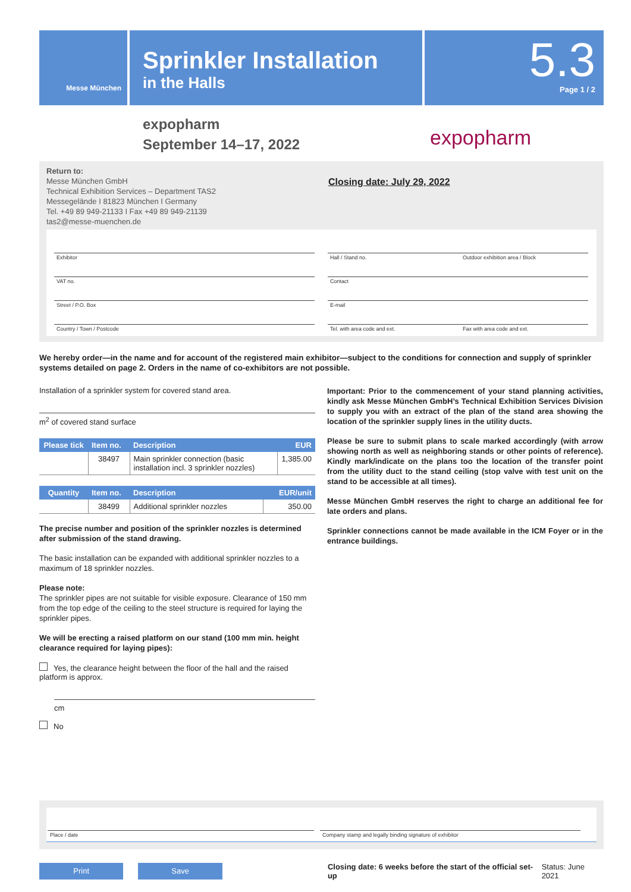Messe München
Sprinkler Installation
in the Halls
5.3
Page 1 / 2
expopharm
September 14–17, 2022
expopharm
Return to:
Messe München GmbH
Technical Exhibition Services – Department TAS2
Messegelände I 81823 München I Germany
Tel. +49 89 949-21133 I Fax +49 89 949-21139
tas2@messe-muenchen.de
Closing date: July 29, 2022
Exhibitor Hall / Stand no. Outdoor exhibition area / Block
VAT no. Contact
Street / P.O. Box E-mail
Country / Town / Postcode Tel. with area code and ext. Fax with area code and ext.
We hereby order—in the name and for account of the registered main exhibitor—subject to the conditions for connection and supply of sprinkler systems detailed on page 2. Orders in the name of co-exhibitors are not possible.
Installation of a sprinkler system for covered stand area.
m<sup>2</sup> of covered stand surface
| Please tick | Item no. | Description | EUR |
| --- | --- | --- | --- |
| | 38497 | Main sprinkler connection (basic installation incl. 3 sprinkler nozzles) | 1,385.00 |
| Quantity | Item no. | Description | EUR/unit |
| --- | --- | --- | --- |
| | 38499 | Additional sprinkler nozzles | 350.00 |
The precise number and position of the sprinkler nozzles is determined after submission of the stand drawing.
The basic installation can be expanded with additional sprinkler nozzles to a maximum of 18 sprinkler nozzles.
Please note:
The sprinkler pipes are not suitable for visible exposure. Clearance of 150 mm from the top edge of the ceiling to the steel structure is required for laying the sprinkler pipes.
We will be erecting a raised platform on our stand (100 mm min. height clearance required for laying pipes):
Yes, the clearance height between the floor of the hall and the raised platform is approx.
cm
No
Important: Prior to the commencement of your stand planning activities, kindly ask Messe München GmbH’s Technical Exhibition Services Division to supply you with an extract of the plan of the stand area showing the location of the sprinkler supply lines in the utility ducts.
Please be sure to submit plans to scale marked accordingly (with arrow showing north as well as neighboring stands or other points of reference). Kindly mark/indicate on the plans too the location of the transfer point from the utility duct to the stand ceiling (stop valve with test unit on the stand to be accessible at all times).
Messe München GmbH reserves the right to charge an additional fee for late orders and plans.
Sprinkler connections cannot be made available in the ICM Foyer or in the entrance buildings.
Place / date Company stamp and legally binding signature of exhibitor
Print Save
Closing date: 6 weeks before the start of the official set-up
Status: June 2021